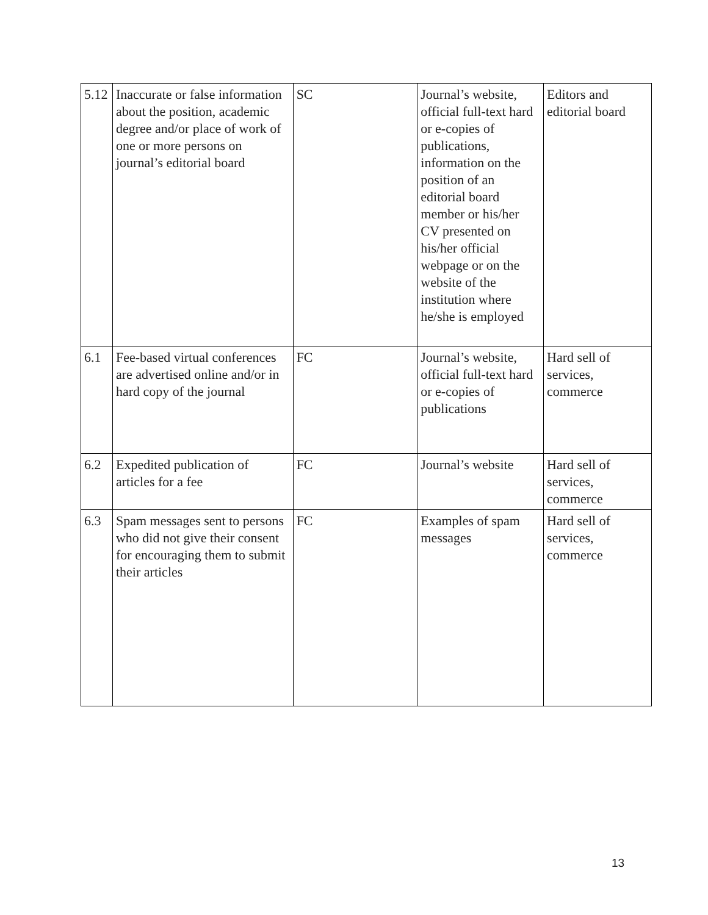| 5.12 | Inaccurate or false information about the position, academic degree and/or place of work of one or more persons on journal’s editorial board | SC | Journal’s website, official full-text hard or e-copies of publications, information on the position of an editorial board member or his/her CV presented on his/her official webpage or on the website of the institution where he/she is employed | Editors and editorial board |
| 6.1 | Fee-based virtual conferences are advertised online and/or in hard copy of the journal | FC | Journal’s website, official full-text hard or e-copies of publications | Hard sell of services, commerce |
| 6.2 | Expedited publication of articles for a fee | FC | Journal’s website | Hard sell of services, commerce |
| 6.3 | Spam messages sent to persons who did not give their consent for encouraging them to submit their articles | FC | Examples of spam messages | Hard sell of services, commerce |
13